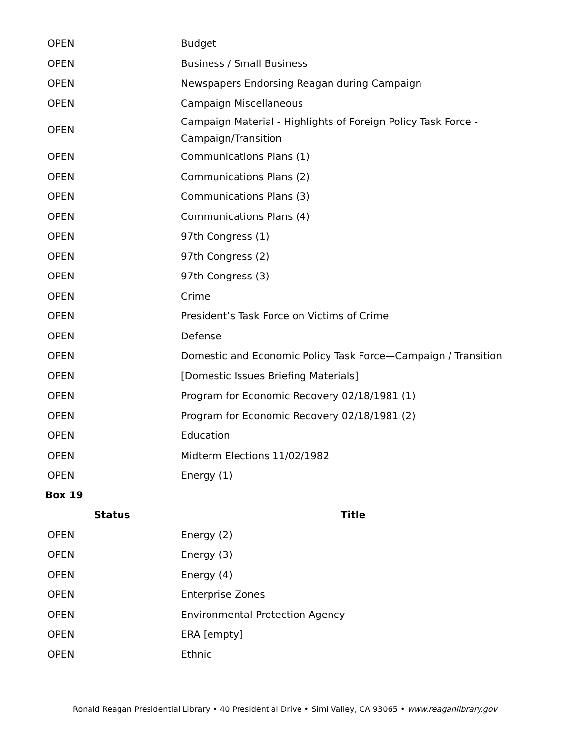| OPEN | Budget |
| OPEN | Business / Small Business |
| OPEN | Newspapers Endorsing Reagan during Campaign |
| OPEN | Campaign Miscellaneous |
| OPEN | Campaign Material - Highlights of Foreign Policy Task Force - Campaign/Transition |
| OPEN | Communications Plans (1) |
| OPEN | Communications Plans (2) |
| OPEN | Communications Plans (3) |
| OPEN | Communications Plans (4) |
| OPEN | 97th Congress (1) |
| OPEN | 97th Congress (2) |
| OPEN | 97th Congress (3) |
| OPEN | Crime |
| OPEN | President’s Task Force on Victims of Crime |
| OPEN | Defense |
| OPEN | Domestic and Economic Policy Task Force—Campaign / Transition |
| OPEN | [Domestic Issues Briefing Materials] |
| OPEN | Program for Economic Recovery 02/18/1981 (1) |
| OPEN | Program for Economic Recovery 02/18/1981 (2) |
| OPEN | Education |
| OPEN | Midterm Elections 11/02/1982 |
| OPEN | Energy (1) |
Box 19
| Status | Title |
| --- | --- |
| OPEN | Energy (2) |
| OPEN | Energy (3) |
| OPEN | Energy (4) |
| OPEN | Enterprise Zones |
| OPEN | Environmental Protection Agency |
| OPEN | ERA [empty] |
| OPEN | Ethnic |
Ronald Reagan Presidential Library • 40 Presidential Drive • Simi Valley, CA 93065 • www.reaganlibrary.gov